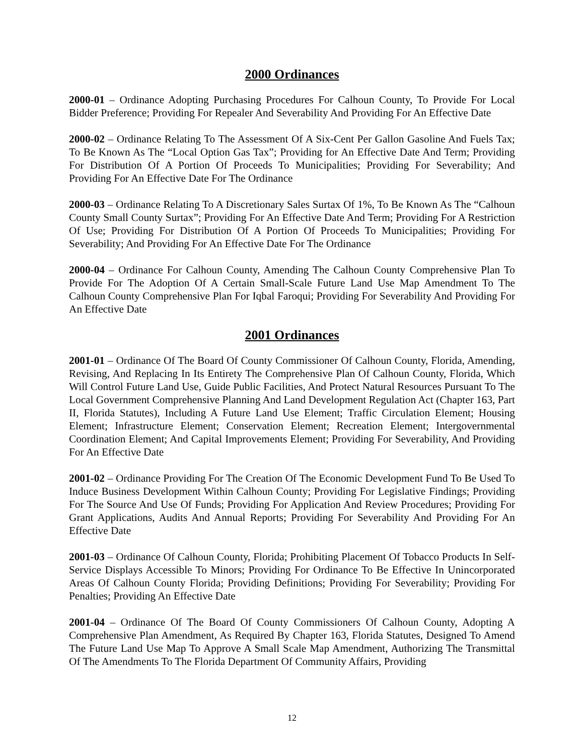2000 Ordinances
2000-01 – Ordinance Adopting Purchasing Procedures For Calhoun County, To Provide For Local Bidder Preference; Providing For Repealer And Severability And Providing For An Effective Date
2000-02 – Ordinance Relating To The Assessment Of A Six-Cent Per Gallon Gasoline And Fuels Tax; To Be Known As The “Local Option Gas Tax”; Providing for An Effective Date And Term; Providing For Distribution Of A Portion Of Proceeds To Municipalities; Providing For Severability; And Providing For An Effective Date For The Ordinance
2000-03 – Ordinance Relating To A Discretionary Sales Surtax Of 1%, To Be Known As The “Calhoun County Small County Surtax”; Providing For An Effective Date And Term; Providing For A Restriction Of Use; Providing For Distribution Of A Portion Of Proceeds To Municipalities; Providing For Severability; And Providing For An Effective Date For The Ordinance
2000-04 – Ordinance For Calhoun County, Amending The Calhoun County Comprehensive Plan To Provide For The Adoption Of A Certain Small-Scale Future Land Use Map Amendment To The Calhoun County Comprehensive Plan For Iqbal Faroqui; Providing For Severability And Providing For An Effective Date
2001 Ordinances
2001-01 – Ordinance Of The Board Of County Commissioner Of Calhoun County, Florida, Amending, Revising, And Replacing In Its Entirety The Comprehensive Plan Of Calhoun County, Florida, Which Will Control Future Land Use, Guide Public Facilities, And Protect Natural Resources Pursuant To The Local Government Comprehensive Planning And Land Development Regulation Act (Chapter 163, Part II, Florida Statutes), Including A Future Land Use Element; Traffic Circulation Element; Housing Element; Infrastructure Element; Conservation Element; Recreation Element; Intergovernmental Coordination Element; And Capital Improvements Element; Providing For Severability, And Providing For An Effective Date
2001-02 – Ordinance Providing For The Creation Of The Economic Development Fund To Be Used To Induce Business Development Within Calhoun County; Providing For Legislative Findings; Providing For The Source And Use Of Funds; Providing For Application And Review Procedures; Providing For Grant Applications, Audits And Annual Reports; Providing For Severability And Providing For An Effective Date
2001-03 – Ordinance Of Calhoun County, Florida; Prohibiting Placement Of Tobacco Products In Self-Service Displays Accessible To Minors; Providing For Ordinance To Be Effective In Unincorporated Areas Of Calhoun County Florida; Providing Definitions; Providing For Severability; Providing For Penalties; Providing An Effective Date
2001-04 – Ordinance Of The Board Of County Commissioners Of Calhoun County, Adopting A Comprehensive Plan Amendment, As Required By Chapter 163, Florida Statutes, Designed To Amend The Future Land Use Map To Approve A Small Scale Map Amendment, Authorizing The Transmittal Of The Amendments To The Florida Department Of Community Affairs, Providing
12